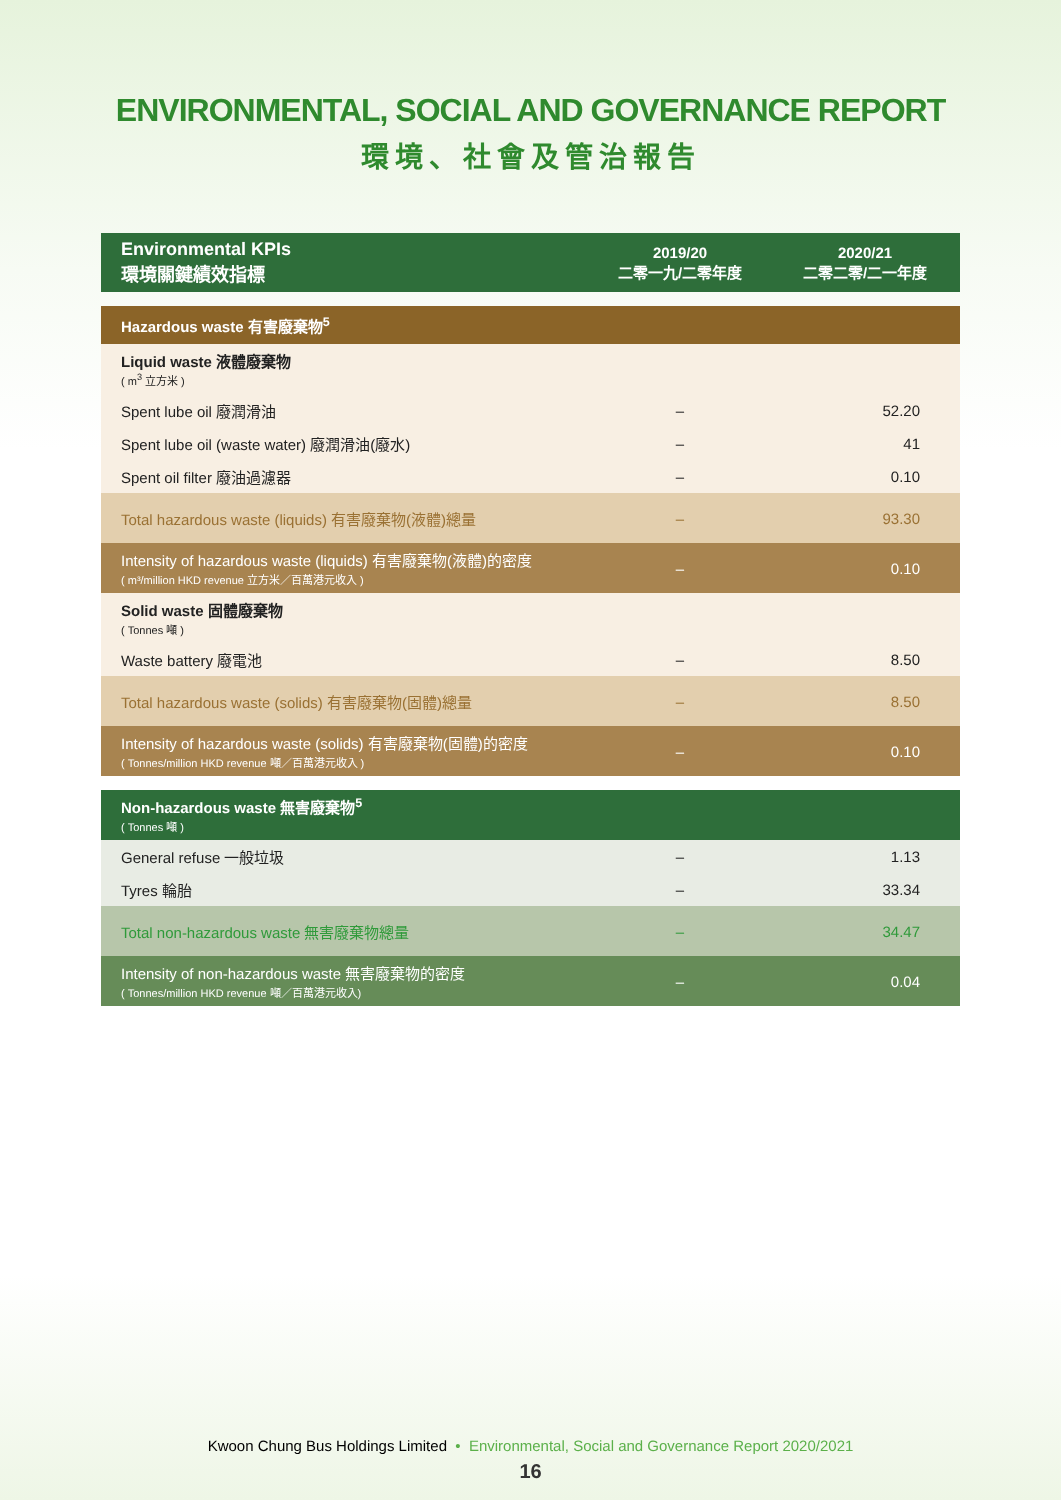ENVIRONMENTAL, SOCIAL AND GOVERNANCE REPORT
環境、社會及管治報告
| Environmental KPIs 環境關鍵績效指標 | 2019/20 二零一九/二零年度 | 2020/21 二零二零/二一年度 |
| --- | --- | --- |
| Hazardous waste 有害廢棄物<sup>5</sup> | | |
| Liquid waste 液體廢棄物 ( m<sup>3</sup> 立方米 ) | | |
| Spent lube oil 廢潤滑油 | – | 52.20 |
| Spent lube oil (waste water) 廢潤滑油(廢水) | – | 41 |
| Spent oil filter 廢油過濾器 | – | 0.10 |
| Total hazardous waste (liquids) 有害廢棄物(液體)總量 | – | 93.30 |
| Intensity of hazardous waste (liquids) 有害廢棄物(液體)的密度 ( m³/million HKD revenue 立方米／百萬港元收入 ) | – | 0.10 |
| Solid waste 固體廢棄物 ( Tonnes 噸 ) | | |
| Waste battery 廢電池 | – | 8.50 |
| Total hazardous waste (solids) 有害廢棄物(固體)總量 | – | 8.50 |
| Intensity of hazardous waste (solids) 有害廢棄物(固體)的密度 ( Tonnes/million HKD revenue 噸／百萬港元收入 ) | – | 0.10 |
| Non-hazardous waste 無害廢棄物<sup>5</sup> ( Tonnes 噸 ) | | |
| General refuse 一般垃圾 | – | 1.13 |
| Tyres 輪胎 | – | 33.34 |
| Total non-hazardous waste 無害廢棄物總量 | – | 34.47 |
| Intensity of non-hazardous waste 無害廢棄物的密度 ( Tonnes/million HKD revenue 噸／百萬港元收入) | – | 0.04 |
Kwoon Chung Bus Holdings Limited • Environmental, Social and Governance Report 2020/2021
16